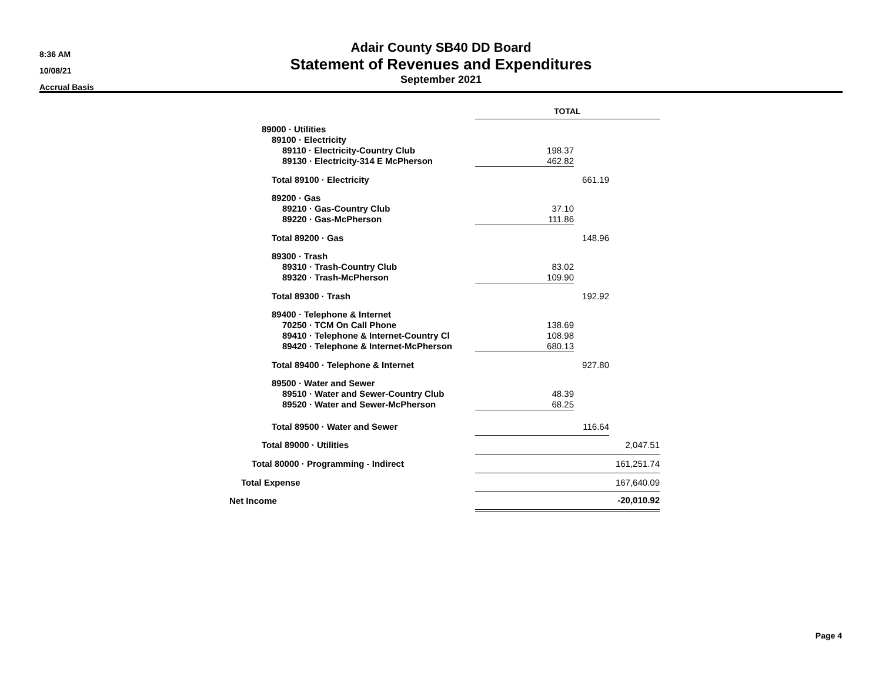8:36 AM
10/08/21
Accrual Basis
Adair County SB40 DD Board
Statement of Revenues and Expenditures
September 2021
| | TOTAL | | |
| 89000 · Utilities | | | |
| 89100 · Electricity | | | |
| 89110 · Electricity-Country Club | 198.37 | | |
| 89130 · Electricity-314 E McPherson | 462.82 | | |
| Total 89100 · Electricity | | 661.19 | |
| 89200 · Gas | | | |
| 89210 · Gas-Country Club | 37.10 | | |
| 89220 · Gas-McPherson | 111.86 | | |
| Total 89200 · Gas | | 148.96 | |
| 89300 · Trash | | | |
| 89310 · Trash-Country Club | 83.02 | | |
| 89320 · Trash-McPherson | 109.90 | | |
| Total 89300 · Trash | | 192.92 | |
| 89400 · Telephone & Internet | | | |
| 70250 · TCM On Call Phone | 138.69 | | |
| 89410 · Telephone & Internet-Country Cl | 108.98 | | |
| 89420 · Telephone & Internet-McPherson | 680.13 | | |
| Total 89400 · Telephone & Internet | | 927.80 | |
| 89500 · Water and Sewer | | | |
| 89510 · Water and Sewer-Country Club | 48.39 | | |
| 89520 · Water and Sewer-McPherson | 68.25 | | |
| Total 89500 · Water and Sewer | | 116.64 | |
| Total 89000 · Utilities | | | 2,047.51 |
| Total 80000 · Programming - Indirect | 161,251.74 | | |
| Total Expense | 167,640.09 | | |
| Net Income | -20,010.92 | | |
Page 4